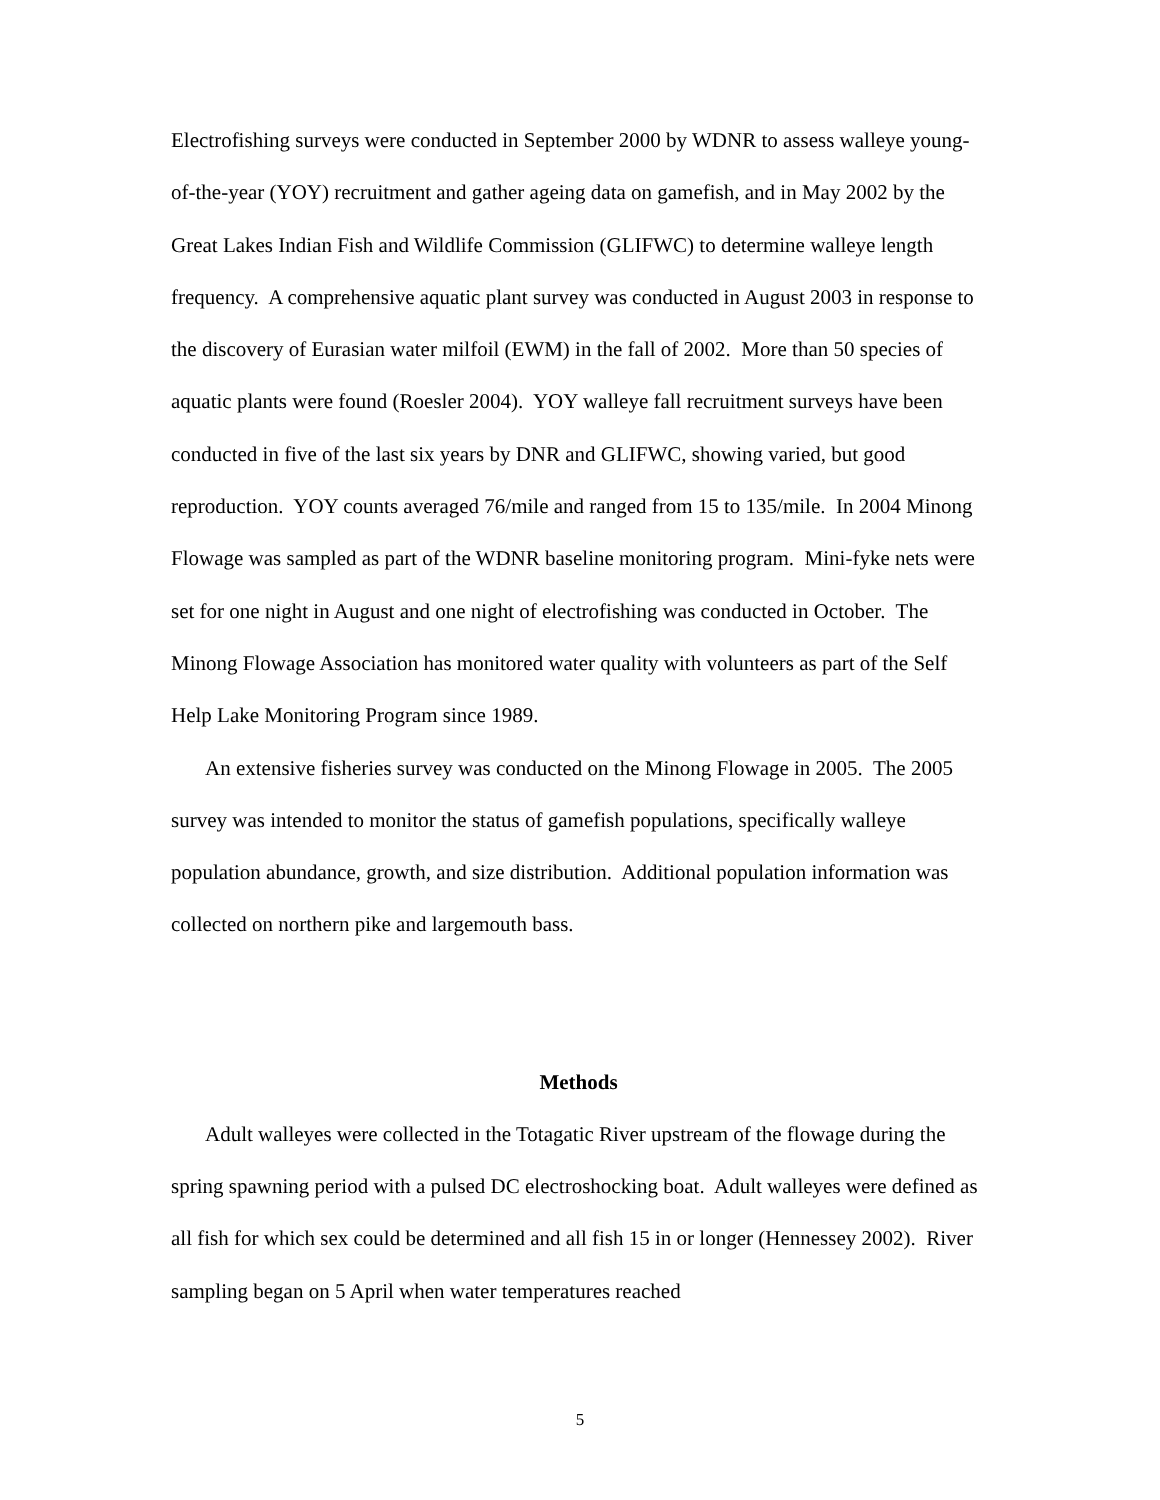Electrofishing surveys were conducted in September 2000 by WDNR to assess walleye young-of-the-year (YOY) recruitment and gather ageing data on gamefish, and in May 2002 by the Great Lakes Indian Fish and Wildlife Commission (GLIFWC) to determine walleye length frequency. A comprehensive aquatic plant survey was conducted in August 2003 in response to the discovery of Eurasian water milfoil (EWM) in the fall of 2002. More than 50 species of aquatic plants were found (Roesler 2004). YOY walleye fall recruitment surveys have been conducted in five of the last six years by DNR and GLIFWC, showing varied, but good reproduction. YOY counts averaged 76/mile and ranged from 15 to 135/mile. In 2004 Minong Flowage was sampled as part of the WDNR baseline monitoring program. Mini-fyke nets were set for one night in August and one night of electrofishing was conducted in October. The Minong Flowage Association has monitored water quality with volunteers as part of the Self Help Lake Monitoring Program since 1989.
An extensive fisheries survey was conducted on the Minong Flowage in 2005. The 2005 survey was intended to monitor the status of gamefish populations, specifically walleye population abundance, growth, and size distribution. Additional population information was collected on northern pike and largemouth bass.
Methods
Adult walleyes were collected in the Totagatic River upstream of the flowage during the spring spawning period with a pulsed DC electroshocking boat. Adult walleyes were defined as all fish for which sex could be determined and all fish 15 in or longer (Hennessey 2002). River sampling began on 5 April when water temperatures reached
5